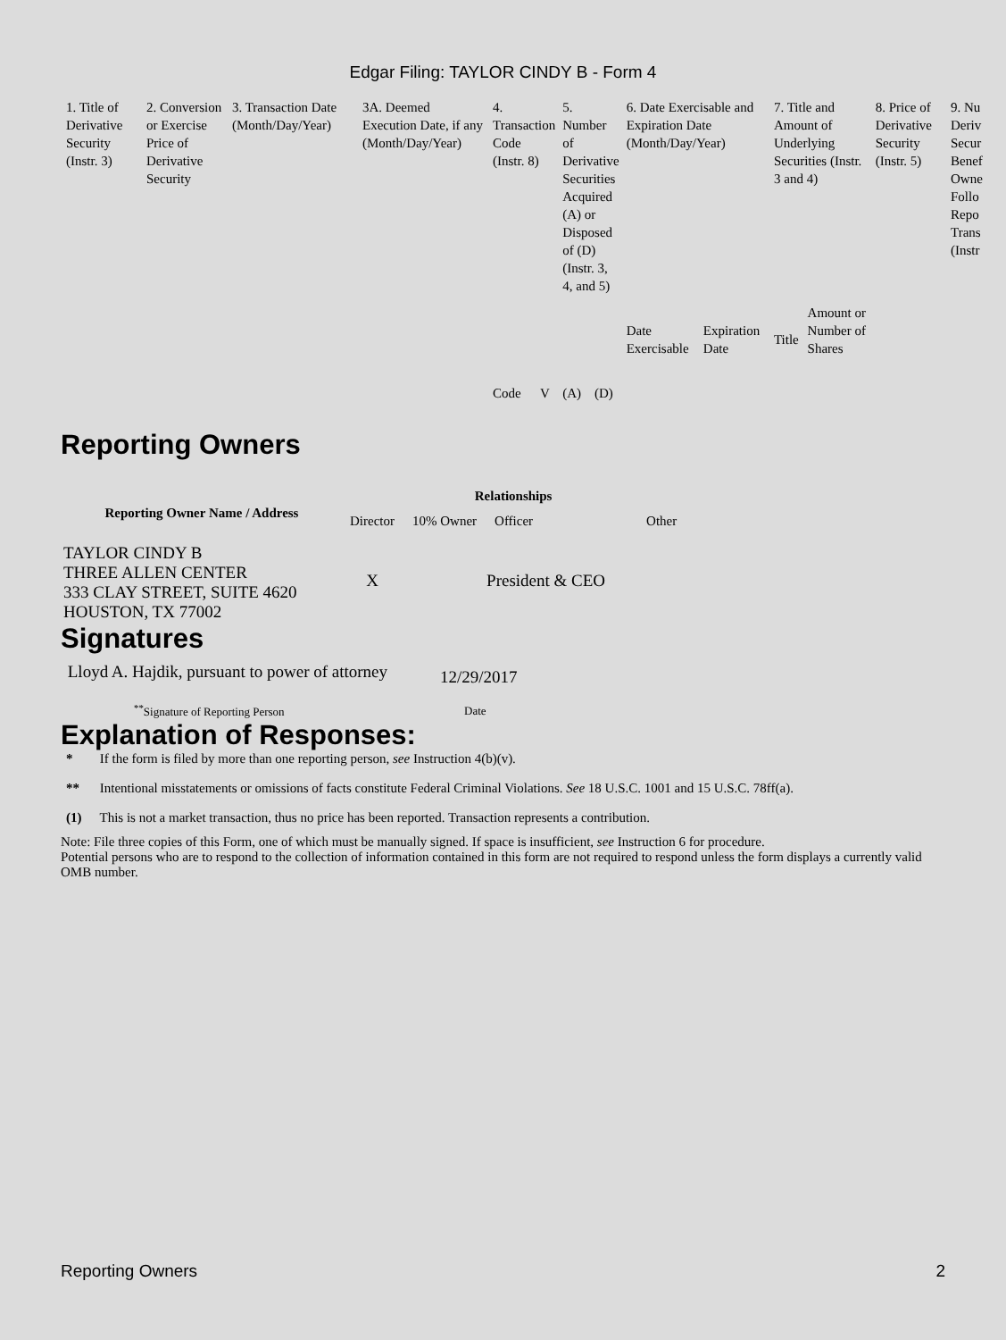Edgar Filing: TAYLOR CINDY B - Form 4
| 1. Title of Derivative Security (Instr. 3) | 2. Conversion or Exercise Price of Derivative Security | 3. Transaction Date (Month/Day/Year) | 3A. Deemed Execution Date, if any (Month/Day/Year) | 4. Transaction Code (Instr. 8) | | 5. Number of Derivative Securities Acquired (A) or Disposed of (D) (Instr. 3, 4, and 5) | | 6. Date Exercisable and Expiration Date (Month/Day/Year) | | 7. Title and Amount of Underlying Securities (Instr. 3 and 4) | | 8. Price of Derivative Security (Instr. 5) | 9. Nu Deriv Secur Benef Owne Follo Repo Trans (Instr |
| --- | --- | --- | --- | --- | --- | --- | --- | --- | --- | --- | --- | --- | --- |
| | | | | Code | V | (A) | (D) | Date Exercisable | Expiration Date | Title | Amount or Number of Shares | | |
Reporting Owners
| Reporting Owner Name / Address | Relationships | | | |
| --- | --- | --- | --- | --- |
| | Director | 10% Owner | Officer | Other |
| TAYLOR CINDY B THREE ALLEN CENTER 333 CLAY STREET, SUITE 4620 HOUSTON, TX 77002 | X | | President & CEO | |
Signatures
| Lloyd A. Hajdik, pursuant to power of attorney | 12/29/2017 |
| <sup>**</sup> Signature of Reporting Person | Date |
Explanation of Responses:
* If the form is filed by more than one reporting person, see Instruction 4(b)(v).
** Intentional misstatements or omissions of facts constitute Federal Criminal Violations. See 18 U.S.C. 1001 and 15 U.S.C. 78ff(a).
(1) This is not a market transaction, thus no price has been reported. Transaction represents a contribution.
Note: File three copies of this Form, one of which must be manually signed. If space is insufficient, see Instruction 6 for procedure.
Potential persons who are to respond to the collection of information contained in this form are not required to respond unless the form displays a currently valid OMB number.
Reporting Owners 2